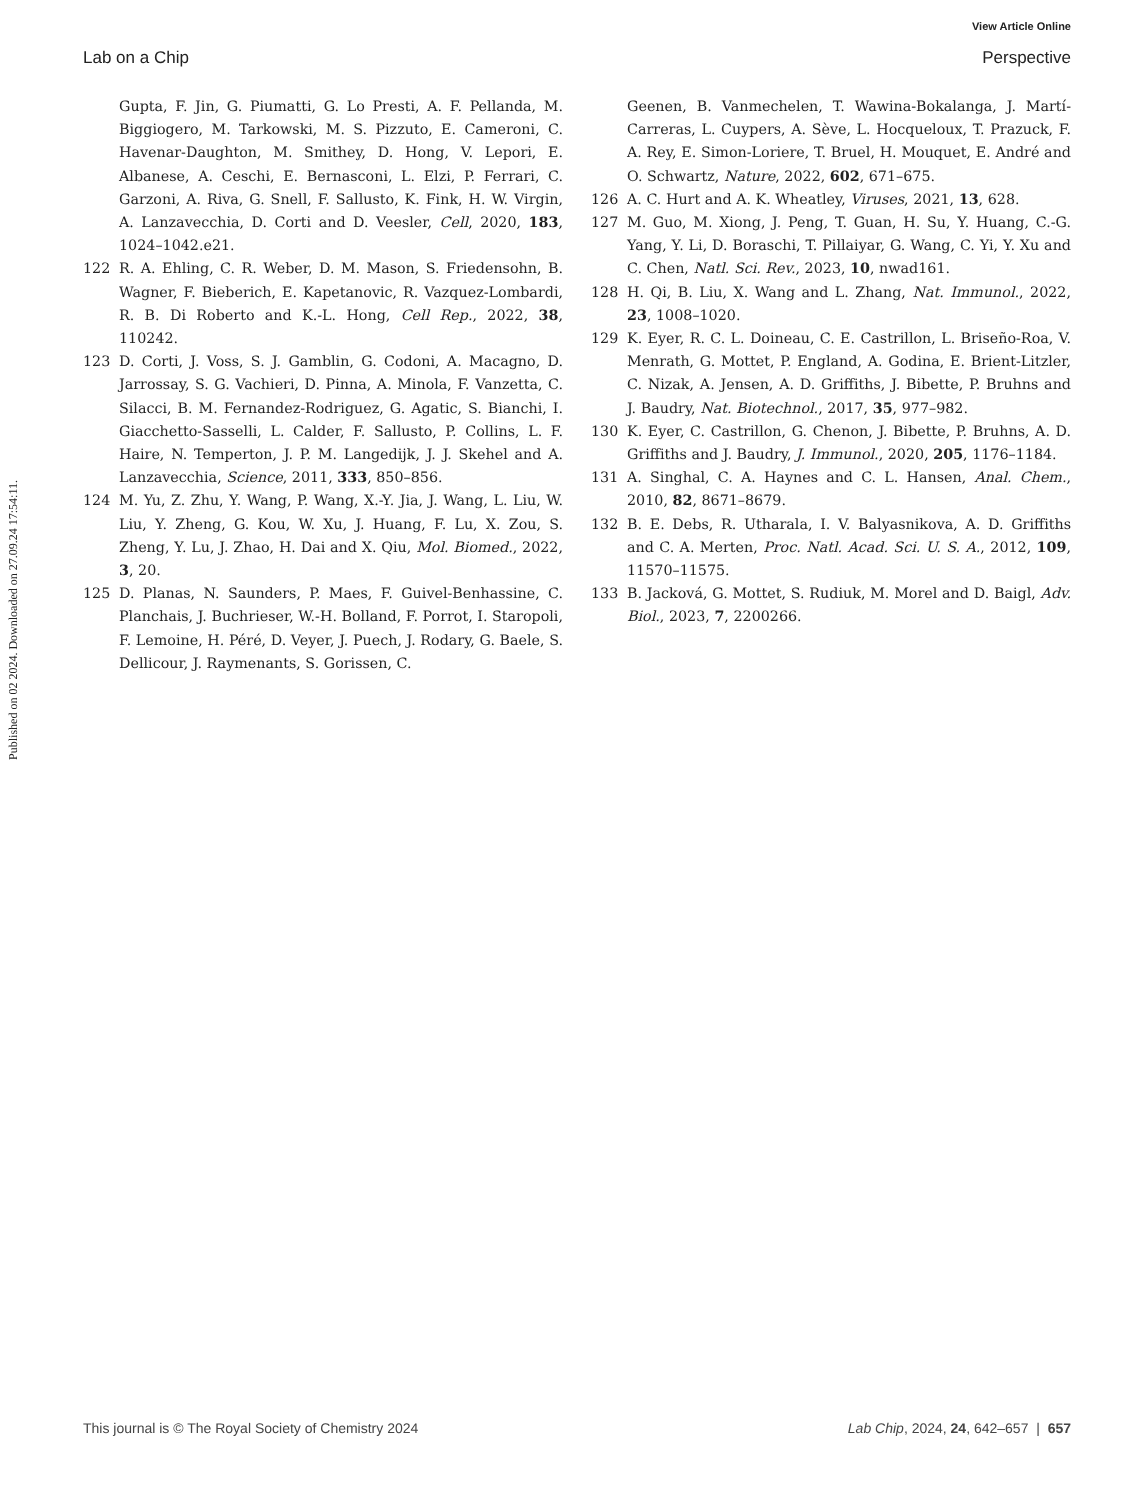View Article Online
Lab on a Chip Perspective
Published on 02 2024. Downloaded on 27.09.24 17:54:11.
Gupta, F. Jin, G. Piumatti, G. Lo Presti, A. F. Pellanda, M. Biggiogero, M. Tarkowski, M. S. Pizzuto, E. Cameroni, C. Havenar-Daughton, M. Smithey, D. Hong, V. Lepori, E. Albanese, A. Ceschi, E. Bernasconi, L. Elzi, P. Ferrari, C. Garzoni, A. Riva, G. Snell, F. Sallusto, K. Fink, H. W. Virgin, A. Lanzavecchia, D. Corti and D. Veesler, Cell, 2020, 183, 1024–1042.e21.
122 R. A. Ehling, C. R. Weber, D. M. Mason, S. Friedensohn, B. Wagner, F. Bieberich, E. Kapetanovic, R. Vazquez-Lombardi, R. B. Di Roberto and K.-L. Hong, Cell Rep., 2022, 38, 110242.
123 D. Corti, J. Voss, S. J. Gamblin, G. Codoni, A. Macagno, D. Jarrossay, S. G. Vachieri, D. Pinna, A. Minola, F. Vanzetta, C. Silacci, B. M. Fernandez-Rodriguez, G. Agatic, S. Bianchi, I. Giacchetto-Sasselli, L. Calder, F. Sallusto, P. Collins, L. F. Haire, N. Temperton, J. P. M. Langedijk, J. J. Skehel and A. Lanzavecchia, Science, 2011, 333, 850–856.
124 M. Yu, Z. Zhu, Y. Wang, P. Wang, X.-Y. Jia, J. Wang, L. Liu, W. Liu, Y. Zheng, G. Kou, W. Xu, J. Huang, F. Lu, X. Zou, S. Zheng, Y. Lu, J. Zhao, H. Dai and X. Qiu, Mol. Biomed., 2022, 3, 20.
125 D. Planas, N. Saunders, P. Maes, F. Guivel-Benhassine, C. Planchais, J. Buchrieser, W.-H. Bolland, F. Porrot, I. Staropoli, F. Lemoine, H. Péré, D. Veyer, J. Puech, J. Rodary, G. Baele, S. Dellicour, J. Raymenants, S. Gorissen, C.
Geenen, B. Vanmechelen, T. Wawina-Bokalanga, J. Martí-Carreras, L. Cuypers, A. Sève, L. Hocqueloux, T. Prazuck, F. A. Rey, E. Simon-Loriere, T. Bruel, H. Mouquet, E. André and O. Schwartz, Nature, 2022, 602, 671–675.
126 A. C. Hurt and A. K. Wheatley, Viruses, 2021, 13, 628.
127 M. Guo, M. Xiong, J. Peng, T. Guan, H. Su, Y. Huang, C.-G. Yang, Y. Li, D. Boraschi, T. Pillaiyar, G. Wang, C. Yi, Y. Xu and C. Chen, Natl. Sci. Rev., 2023, 10, nwad161.
128 H. Qi, B. Liu, X. Wang and L. Zhang, Nat. Immunol., 2022, 23, 1008–1020.
129 K. Eyer, R. C. L. Doineau, C. E. Castrillon, L. Briseño-Roa, V. Menrath, G. Mottet, P. England, A. Godina, E. Brient-Litzler, C. Nizak, A. Jensen, A. D. Griffiths, J. Bibette, P. Bruhns and J. Baudry, Nat. Biotechnol., 2017, 35, 977–982.
130 K. Eyer, C. Castrillon, G. Chenon, J. Bibette, P. Bruhns, A. D. Griffiths and J. Baudry, J. Immunol., 2020, 205, 1176–1184.
131 A. Singhal, C. A. Haynes and C. L. Hansen, Anal. Chem., 2010, 82, 8671–8679.
132 B. E. Debs, R. Utharala, I. V. Balyasnikova, A. D. Griffiths and C. A. Merten, Proc. Natl. Acad. Sci. U. S. A., 2012, 109, 11570–11575.
133 B. Jacková, G. Mottet, S. Rudiuk, M. Morel and D. Baigl, Adv. Biol., 2023, 7, 2200266.
This journal is © The Royal Society of Chemistry 2024 Lab Chip, 2024, 24, 642–657 | 657